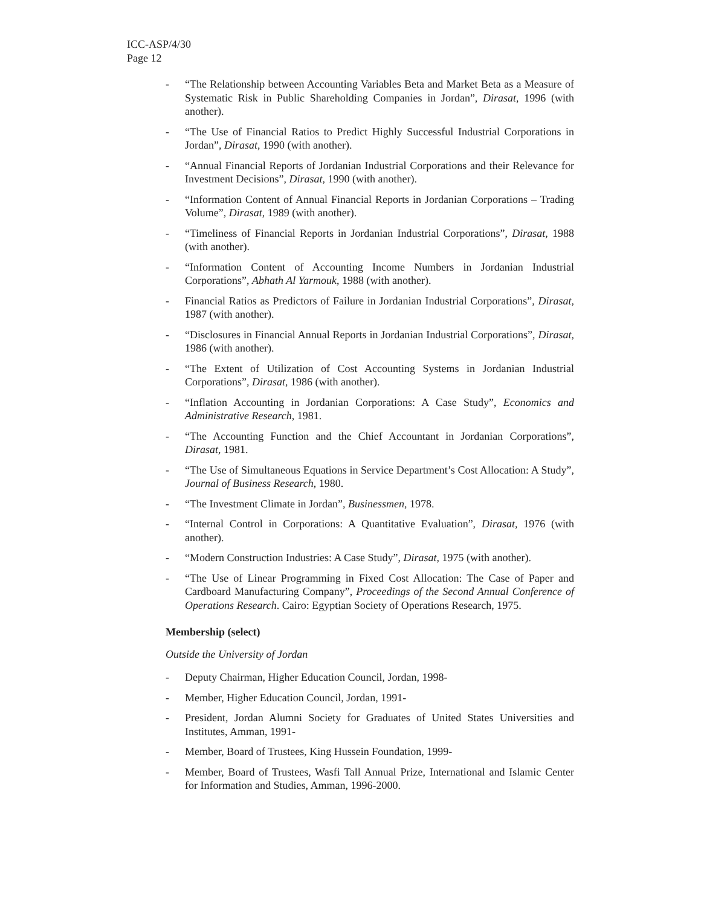ICC-ASP/4/30
Page 12
- “The Relationship between Accounting Variables Beta and Market Beta as a Measure of Systematic Risk in Public Shareholding Companies in Jordan”, Dirasat, 1996 (with another).
- “The Use of Financial Ratios to Predict Highly Successful Industrial Corporations in Jordan”, Dirasat, 1990 (with another).
- “Annual Financial Reports of Jordanian Industrial Corporations and their Relevance for Investment Decisions”, Dirasat, 1990 (with another).
- “Information Content of Annual Financial Reports in Jordanian Corporations – Trading Volume”, Dirasat, 1989 (with another).
- “Timeliness of Financial Reports in Jordanian Industrial Corporations”, Dirasat, 1988 (with another).
- “Information Content of Accounting Income Numbers in Jordanian Industrial Corporations”, Abhath Al Yarmouk, 1988 (with another).
- Financial Ratios as Predictors of Failure in Jordanian Industrial Corporations”, Dirasat, 1987 (with another).
- “Disclosures in Financial Annual Reports in Jordanian Industrial Corporations”, Dirasat, 1986 (with another).
- “The Extent of Utilization of Cost Accounting Systems in Jordanian Industrial Corporations”, Dirasat, 1986 (with another).
- “Inflation Accounting in Jordanian Corporations: A Case Study”, Economics and Administrative Research, 1981.
- “The Accounting Function and the Chief Accountant in Jordanian Corporations”, Dirasat, 1981.
- “The Use of Simultaneous Equations in Service Department’s Cost Allocation: A Study”, Journal of Business Research, 1980.
- “The Investment Climate in Jordan”, Businessmen, 1978.
- “Internal Control in Corporations: A Quantitative Evaluation”, Dirasat, 1976 (with another).
- “Modern Construction Industries: A Case Study”, Dirasat, 1975 (with another).
- “The Use of Linear Programming in Fixed Cost Allocation: The Case of Paper and Cardboard Manufacturing Company”, Proceedings of the Second Annual Conference of Operations Research. Cairo: Egyptian Society of Operations Research, 1975.
Membership (select)
Outside the University of Jordan
- Deputy Chairman, Higher Education Council, Jordan, 1998-
- Member, Higher Education Council, Jordan, 1991-
- President, Jordan Alumni Society for Graduates of United States Universities and Institutes, Amman, 1991-
- Member, Board of Trustees, King Hussein Foundation, 1999-
- Member, Board of Trustees, Wasfi Tall Annual Prize, International and Islamic Center for Information and Studies, Amman, 1996-2000.